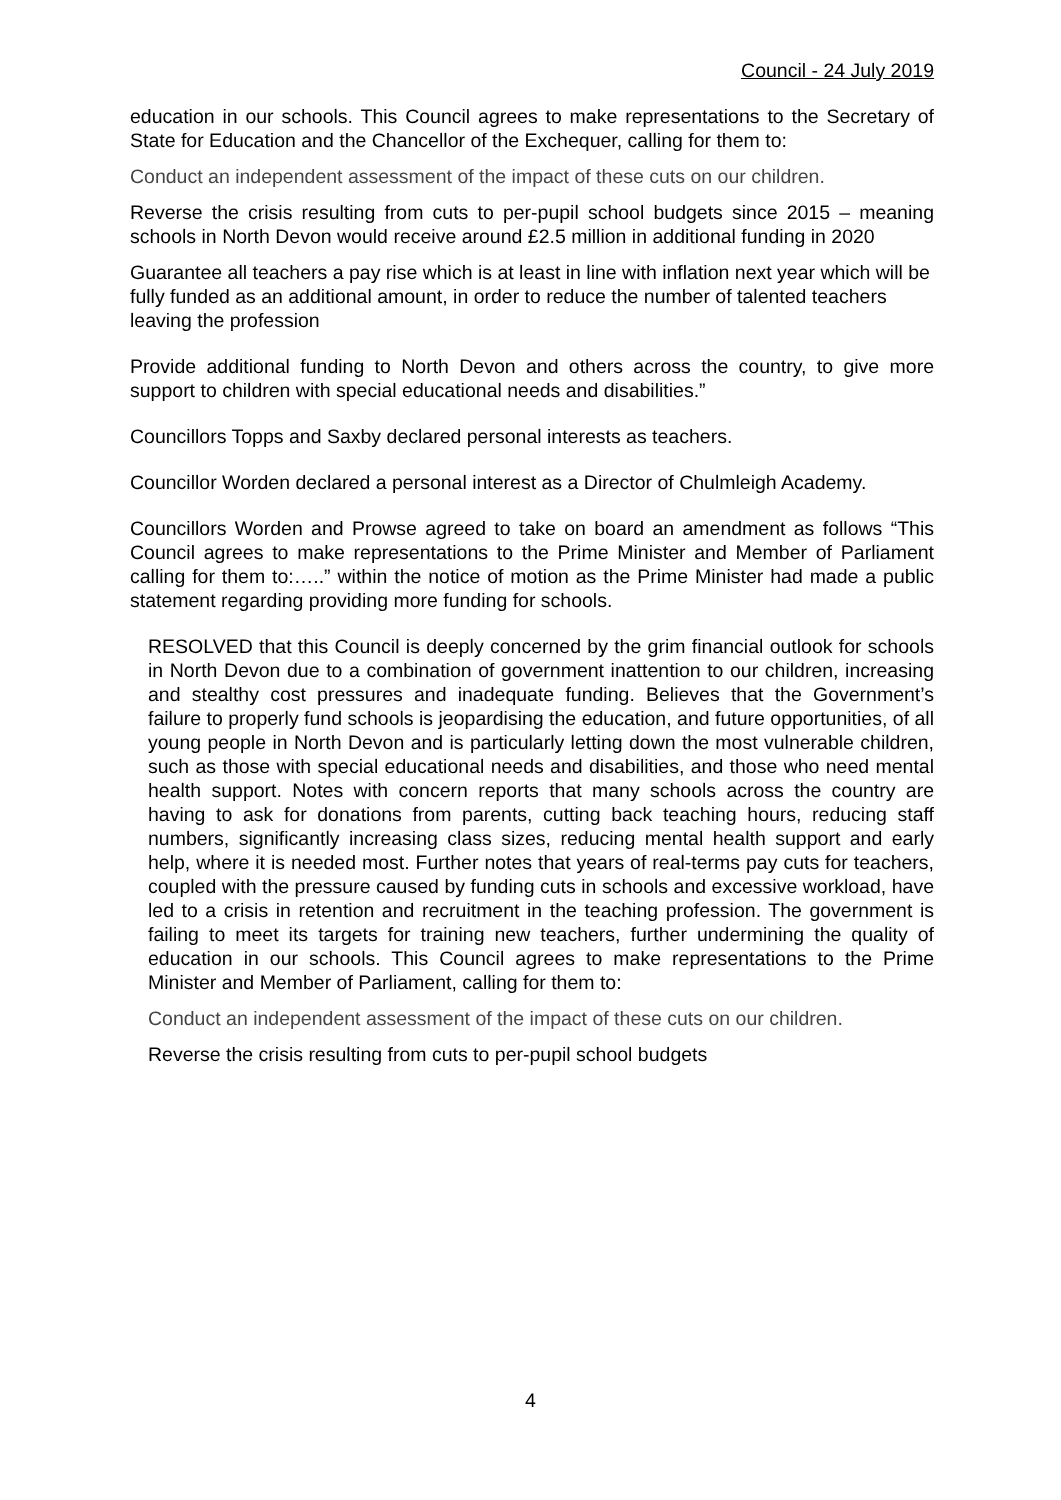Council - 24 July 2019
education in our schools. This Council agrees to make representations to the Secretary of State for Education and the Chancellor of the Exchequer, calling for them to:
Conduct an independent assessment of the impact of these cuts on our children.
Reverse the crisis resulting from cuts to per-pupil school budgets since 2015 – meaning schools in North Devon would receive around £2.5 million in additional funding in 2020
Guarantee all teachers a pay rise which is at least in line with inflation next year which will be fully funded as an additional amount, in order to reduce the number of talented teachers leaving the profession
Provide additional funding to North Devon and others across the country, to give more support to children with special educational needs and disabilities.”
Councillors Topps and Saxby declared personal interests as teachers.
Councillor Worden declared a personal interest as a Director of Chulmleigh Academy.
Councillors Worden and Prowse agreed to take on board an amendment as follows “This Council agrees to make representations to the Prime Minister and Member of Parliament calling for them to:…..” within the notice of motion as the Prime Minister had made a public statement regarding providing more funding for schools.
RESOLVED that this Council is deeply concerned by the grim financial outlook for schools in North Devon due to a combination of government inattention to our children, increasing and stealthy cost pressures and inadequate funding. Believes that the Government’s failure to properly fund schools is jeopardising the education, and future opportunities, of all young people in North Devon and is particularly letting down the most vulnerable children, such as those with special educational needs and disabilities, and those who need mental health support. Notes with concern reports that many schools across the country are having to ask for donations from parents, cutting back teaching hours, reducing staff numbers, significantly increasing class sizes, reducing mental health support and early help, where it is needed most. Further notes that years of real-terms pay cuts for teachers, coupled with the pressure caused by funding cuts in schools and excessive workload, have led to a crisis in retention and recruitment in the teaching profession. The government is failing to meet its targets for training new teachers, further undermining the quality of education in our schools. This Council agrees to make representations to the Prime Minister and Member of Parliament, calling for them to:
Conduct an independent assessment of the impact of these cuts on our children.
Reverse the crisis resulting from cuts to per-pupil school budgets
4